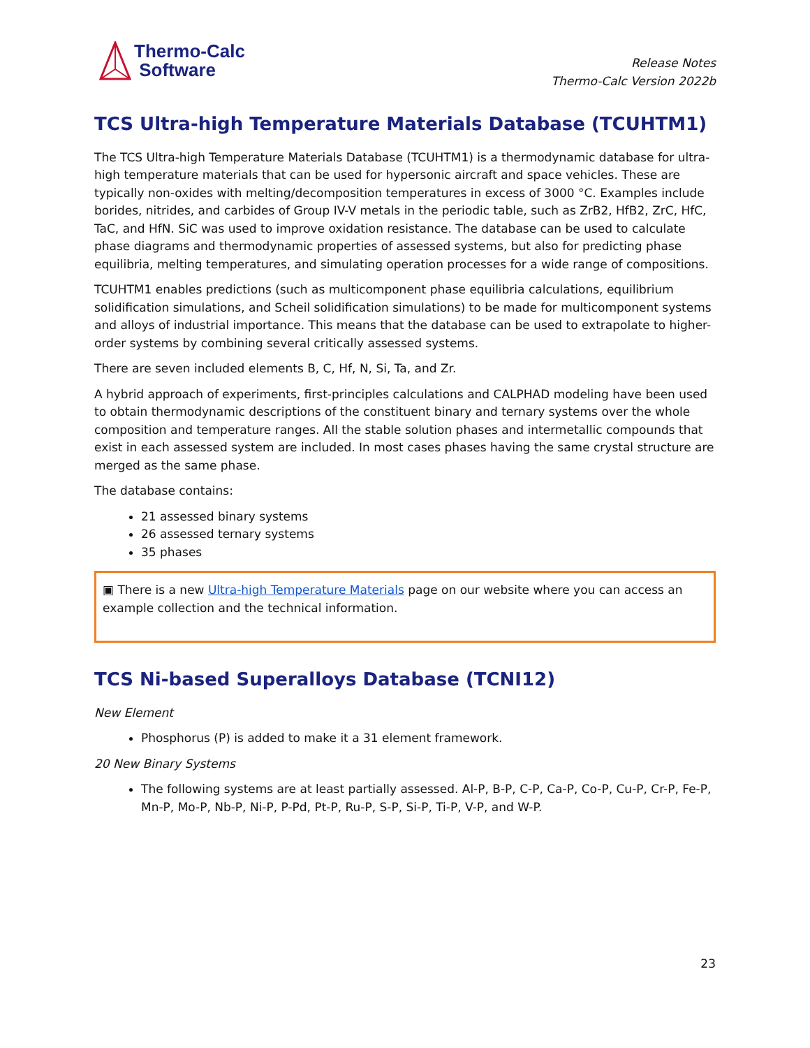Thermo-Calc
Software
Release Notes
Thermo-Calc Version 2022b
TCS Ultra-high Temperature Materials Database (TCUHTM1)
The TCS Ultra-high Temperature Materials Database (TCUHTM1) is a thermodynamic database for ultra-high temperature materials that can be used for hypersonic aircraft and space vehicles. These are typically non-oxides with melting/decomposition temperatures in excess of 3000 °C. Examples include borides, nitrides, and carbides of Group IV-V metals in the periodic table, such as ZrB2, HfB2, ZrC, HfC, TaC, and HfN. SiC was used to improve oxidation resistance. The database can be used to calculate phase diagrams and thermodynamic properties of assessed systems, but also for predicting phase equilibria, melting temperatures, and simulating operation processes for a wide range of compositions.
TCUHTM1 enables predictions (such as multicomponent phase equilibria calculations, equilibrium solidification simulations, and Scheil solidification simulations) to be made for multicomponent systems and alloys of industrial importance. This means that the database can be used to extrapolate to higher-order systems by combining several critically assessed systems.
There are seven included elements B, C, Hf, N, Si, Ta, and Zr.
A hybrid approach of experiments, first-principles calculations and CALPHAD modeling have been used to obtain thermodynamic descriptions of the constituent binary and ternary systems over the whole composition and temperature ranges. All the stable solution phases and intermetallic compounds that exist in each assessed system are included. In most cases phases having the same crystal structure are merged as the same phase.
The database contains:
21 assessed binary systems
26 assessed ternary systems
35 phases
▣ There is a new Ultra-high Temperature Materials page on our website where you can access an example collection and the technical information.
TCS Ni-based Superalloys Database (TCNI12)
New Element
Phosphorus (P) is added to make it a 31 element framework.
20 New Binary Systems
The following systems are at least partially assessed. Al-P, B-P, C-P, Ca-P, Co-P, Cu-P, Cr-P, Fe-P, Mn-P, Mo-P, Nb-P, Ni-P, P-Pd, Pt-P, Ru-P, S-P, Si-P, Ti-P, V-P, and W-P.
23